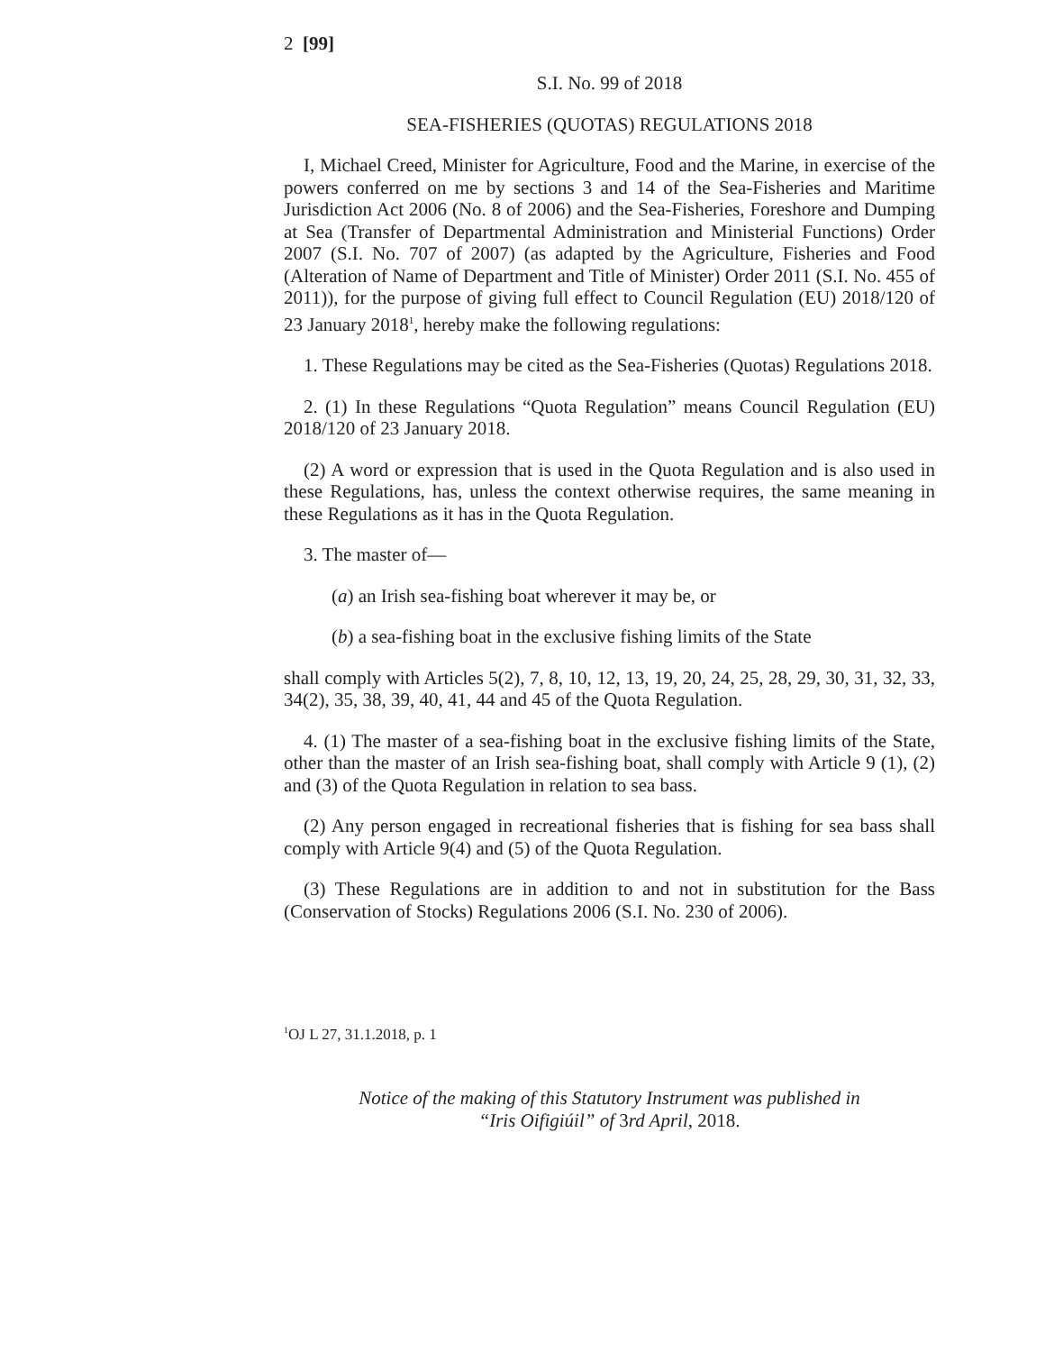2 [99]
S.I. No. 99 of 2018
SEA-FISHERIES (QUOTAS) REGULATIONS 2018
I, Michael Creed, Minister for Agriculture, Food and the Marine, in exercise of the powers conferred on me by sections 3 and 14 of the Sea-Fisheries and Maritime Jurisdiction Act 2006 (No. 8 of 2006) and the Sea-Fisheries, Foreshore and Dumping at Sea (Transfer of Departmental Administration and Ministerial Functions) Order 2007 (S.I. No. 707 of 2007) (as adapted by the Agriculture, Fisheries and Food (Alteration of Name of Department and Title of Minister) Order 2011 (S.I. No. 455 of 2011)), for the purpose of giving full effect to Council Regulation (EU) 2018/120 of 23 January 2018<sup>1</sup>, hereby make the following regulations:
1. These Regulations may be cited as the Sea-Fisheries (Quotas) Regulations 2018.
2. (1) In these Regulations “Quota Regulation” means Council Regulation (EU) 2018/120 of 23 January 2018.
(2) A word or expression that is used in the Quota Regulation and is also used in these Regulations, has, unless the context otherwise requires, the same meaning in these Regulations as it has in the Quota Regulation.
3. The master of—
(a) an Irish sea-fishing boat wherever it may be, or
(b) a sea-fishing boat in the exclusive fishing limits of the State
shall comply with Articles 5(2), 7, 8, 10, 12, 13, 19, 20, 24, 25, 28, 29, 30, 31, 32, 33, 34(2), 35, 38, 39, 40, 41, 44 and 45 of the Quota Regulation.
4. (1) The master of a sea-fishing boat in the exclusive fishing limits of the State, other than the master of an Irish sea-fishing boat, shall comply with Article 9 (1), (2) and (3) of the Quota Regulation in relation to sea bass.
(2) Any person engaged in recreational fisheries that is fishing for sea bass shall comply with Article 9(4) and (5) of the Quota Regulation.
(3) These Regulations are in addition to and not in substitution for the Bass (Conservation of Stocks) Regulations 2006 (S.I. No. 230 of 2006).
<sup>1</sup> OJ L 27, 31.1.2018, p. 1
Notice of the making of this Statutory Instrument was published in
“Iris Oifigiúil” of 3rd April, 2018.